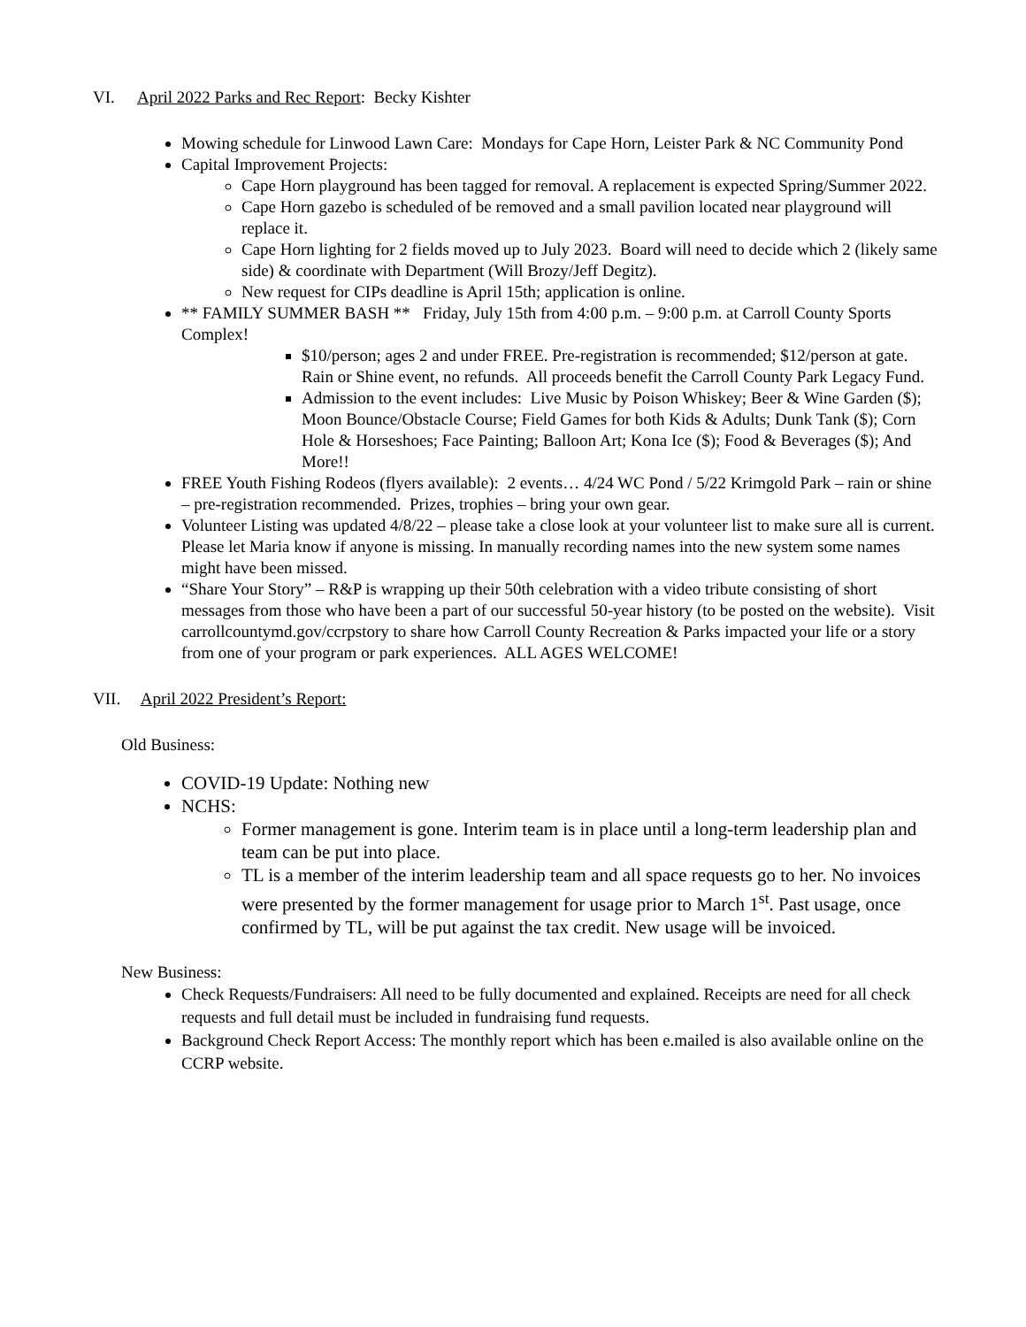VI. April 2022 Parks and Rec Report: Becky Kishter
Mowing schedule for Linwood Lawn Care: Mondays for Cape Horn, Leister Park & NC Community Pond
Capital Improvement Projects:
Cape Horn playground has been tagged for removal. A replacement is expected Spring/Summer 2022.
Cape Horn gazebo is scheduled of be removed and a small pavilion located near playground will replace it.
Cape Horn lighting for 2 fields moved up to July 2023. Board will need to decide which 2 (likely same side) & coordinate with Department (Will Brozy/Jeff Degitz).
New request for CIPs deadline is April 15th; application is online.
** FAMILY SUMMER BASH ** Friday, July 15th from 4:00 p.m. – 9:00 p.m. at Carroll County Sports Complex!
$10/person; ages 2 and under FREE. Pre-registration is recommended; $12/person at gate. Rain or Shine event, no refunds. All proceeds benefit the Carroll County Park Legacy Fund.
Admission to the event includes: Live Music by Poison Whiskey; Beer & Wine Garden ($); Moon Bounce/Obstacle Course; Field Games for both Kids & Adults; Dunk Tank ($); Corn Hole & Horseshoes; Face Painting; Balloon Art; Kona Ice ($); Food & Beverages ($); And More!!
FREE Youth Fishing Rodeos (flyers available): 2 events… 4/24 WC Pond / 5/22 Krimgold Park – rain or shine – pre-registration recommended. Prizes, trophies – bring your own gear.
Volunteer Listing was updated 4/8/22 – please take a close look at your volunteer list to make sure all is current. Please let Maria know if anyone is missing. In manually recording names into the new system some names might have been missed.
“Share Your Story” – R&P is wrapping up their 50th celebration with a video tribute consisting of short messages from those who have been a part of our successful 50-year history (to be posted on the website). Visit carrollcountymd.gov/ccrpstory to share how Carroll County Recreation & Parks impacted your life or a story from one of your program or park experiences. ALL AGES WELCOME!
VII. April 2022 President’s Report:
Old Business:
COVID-19 Update: Nothing new
NCHS:
Former management is gone. Interim team is in place until a long-term leadership plan and team can be put into place.
TL is a member of the interim leadership team and all space requests go to her. No invoices were presented by the former management for usage prior to March 1<sup>st</sup>. Past usage, once confirmed by TL, will be put against the tax credit. New usage will be invoiced.
New Business:
Check Requests/Fundraisers: All need to be fully documented and explained. Receipts are need for all check requests and full detail must be included in fundraising fund requests.
Background Check Report Access: The monthly report which has been e.mailed is also available online on the CCRP website.